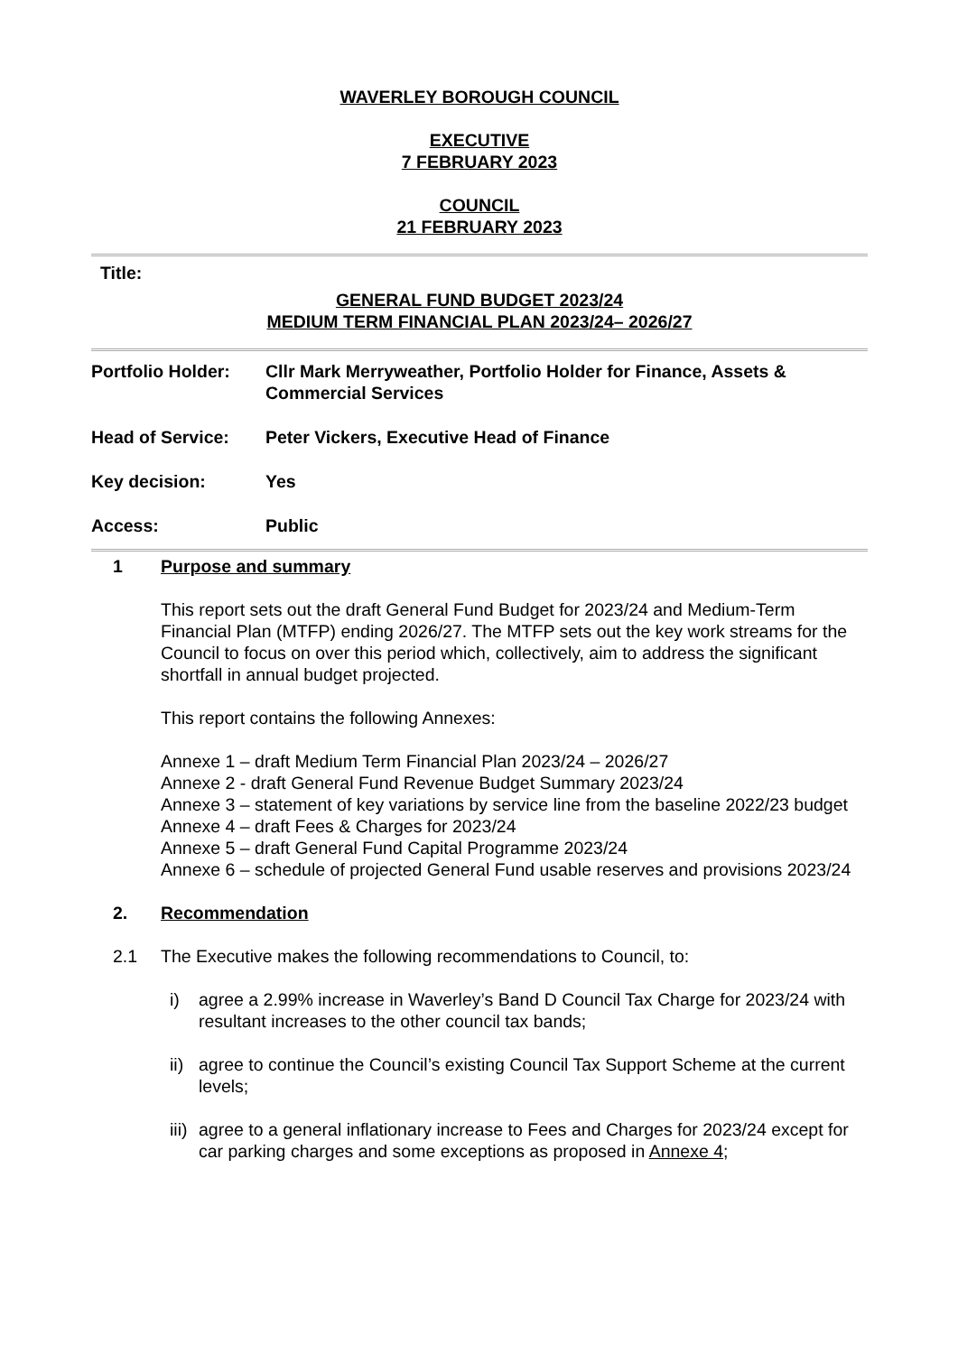WAVERLEY BOROUGH COUNCIL
EXECUTIVE
7 FEBRUARY 2023
COUNCIL
21 FEBRUARY 2023
Title:
GENERAL FUND BUDGET 2023/24
MEDIUM TERM FINANCIAL PLAN 2023/24– 2026/27
Portfolio Holder:
Cllr Mark Merryweather, Portfolio Holder for Finance, Assets & Commercial Services
Head of Service: Peter Vickers, Executive Head of Finance
Key decision: Yes
Access: Public
1 Purpose and summary
This report sets out the draft General Fund Budget for 2023/24 and Medium-Term Financial Plan (MTFP) ending 2026/27. The MTFP sets out the key work streams for the Council to focus on over this period which, collectively, aim to address the significant shortfall in annual budget projected.
This report contains the following Annexes:
Annexe 1 – draft Medium Term Financial Plan 2023/24 – 2026/27
Annexe 2 - draft General Fund Revenue Budget Summary 2023/24
Annexe 3 – statement of key variations by service line from the baseline 2022/23 budget
Annexe 4 – draft Fees & Charges for 2023/24
Annexe 5 – draft General Fund Capital Programme 2023/24
Annexe 6 – schedule of projected General Fund usable reserves and provisions 2023/24
2. Recommendation
2.1 The Executive makes the following recommendations to Council, to:
i) agree a 2.99% increase in Waverley’s Band D Council Tax Charge for 2023/24 with resultant increases to the other council tax bands;
ii)
agree to continue the Council’s existing Council Tax Support Scheme at the current levels;
iii)
agree to a general inflationary increase to Fees and Charges for 2023/24 except for car parking charges and some exceptions as proposed in Annexe 4;